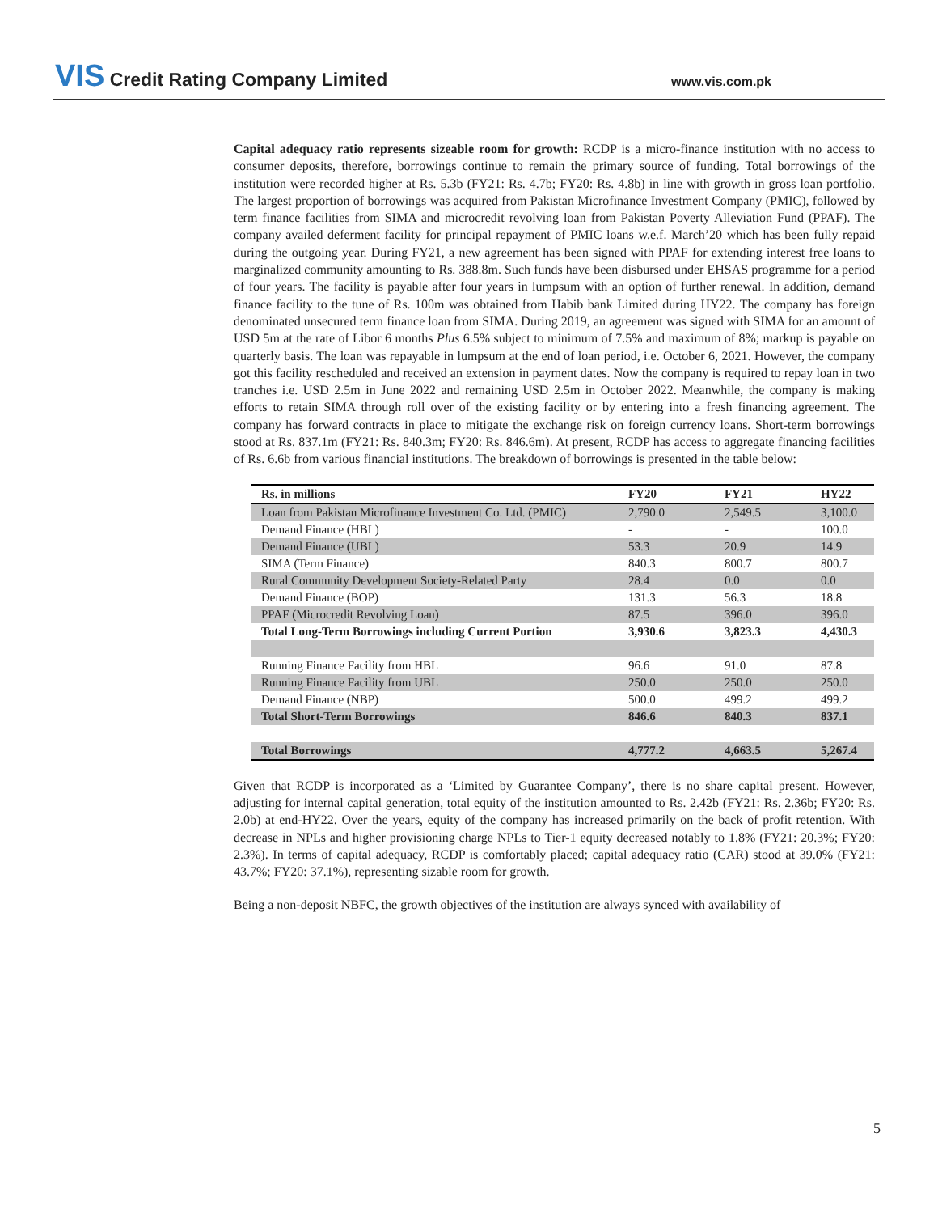VIS Credit Rating Company Limited
www.vis.com.pk
Capital adequacy ratio represents sizeable room for growth: RCDP is a micro-finance institution with no access to consumer deposits, therefore, borrowings continue to remain the primary source of funding. Total borrowings of the institution were recorded higher at Rs. 5.3b (FY21: Rs. 4.7b; FY20: Rs. 4.8b) in line with growth in gross loan portfolio. The largest proportion of borrowings was acquired from Pakistan Microfinance Investment Company (PMIC), followed by term finance facilities from SIMA and microcredit revolving loan from Pakistan Poverty Alleviation Fund (PPAF). The company availed deferment facility for principal repayment of PMIC loans w.e.f. March’20 which has been fully repaid during the outgoing year. During FY21, a new agreement has been signed with PPAF for extending interest free loans to marginalized community amounting to Rs. 388.8m. Such funds have been disbursed under EHSAS programme for a period of four years. The facility is payable after four years in lumpsum with an option of further renewal. In addition, demand finance facility to the tune of Rs. 100m was obtained from Habib bank Limited during HY22. The company has foreign denominated unsecured term finance loan from SIMA. During 2019, an agreement was signed with SIMA for an amount of USD 5m at the rate of Libor 6 months Plus 6.5% subject to minimum of 7.5% and maximum of 8%; markup is payable on quarterly basis. The loan was repayable in lumpsum at the end of loan period, i.e. October 6, 2021. However, the company got this facility rescheduled and received an extension in payment dates. Now the company is required to repay loan in two tranches i.e. USD 2.5m in June 2022 and remaining USD 2.5m in October 2022. Meanwhile, the company is making efforts to retain SIMA through roll over of the existing facility or by entering into a fresh financing agreement. The company has forward contracts in place to mitigate the exchange risk on foreign currency loans. Short-term borrowings stood at Rs. 837.1m (FY21: Rs. 840.3m; FY20: Rs. 846.6m). At present, RCDP has access to aggregate financing facilities of Rs. 6.6b from various financial institutions. The breakdown of borrowings is presented in the table below:
| Rs. in millions | FY20 | FY21 | HY22 |
| --- | --- | --- | --- |
| Loan from Pakistan Microfinance Investment Co. Ltd. (PMIC) | 2,790.0 | 2,549.5 | 3,100.0 |
| Demand Finance (HBL) | - | - | 100.0 |
| Demand Finance (UBL) | 53.3 | 20.9 | 14.9 |
| SIMA (Term Finance) | 840.3 | 800.7 | 800.7 |
| Rural Community Development Society-Related Party | 28.4 | 0.0 | 0.0 |
| Demand Finance (BOP) | 131.3 | 56.3 | 18.8 |
| PPAF (Microcredit Revolving Loan) | 87.5 | 396.0 | 396.0 |
| Total Long-Term Borrowings including Current Portion | 3,930.6 | 3,823.3 | 4,430.3 |
| Running Finance Facility from HBL | 96.6 | 91.0 | 87.8 |
| Running Finance Facility from UBL | 250.0 | 250.0 | 250.0 |
| Demand Finance (NBP) | 500.0 | 499.2 | 499.2 |
| Total Short-Term Borrowings | 846.6 | 840.3 | 837.1 |
| Total Borrowings | 4,777.2 | 4,663.5 | 5,267.4 |
Given that RCDP is incorporated as a ‘Limited by Guarantee Company’, there is no share capital present. However, adjusting for internal capital generation, total equity of the institution amounted to Rs. 2.42b (FY21: Rs. 2.36b; FY20: Rs. 2.0b) at end-HY22. Over the years, equity of the company has increased primarily on the back of profit retention. With decrease in NPLs and higher provisioning charge NPLs to Tier-1 equity decreased notably to 1.8% (FY21: 20.3%; FY20: 2.3%). In terms of capital adequacy, RCDP is comfortably placed; capital adequacy ratio (CAR) stood at 39.0% (FY21: 43.7%; FY20: 37.1%), representing sizable room for growth.
Being a non-deposit NBFC, the growth objectives of the institution are always synced with availability of
5